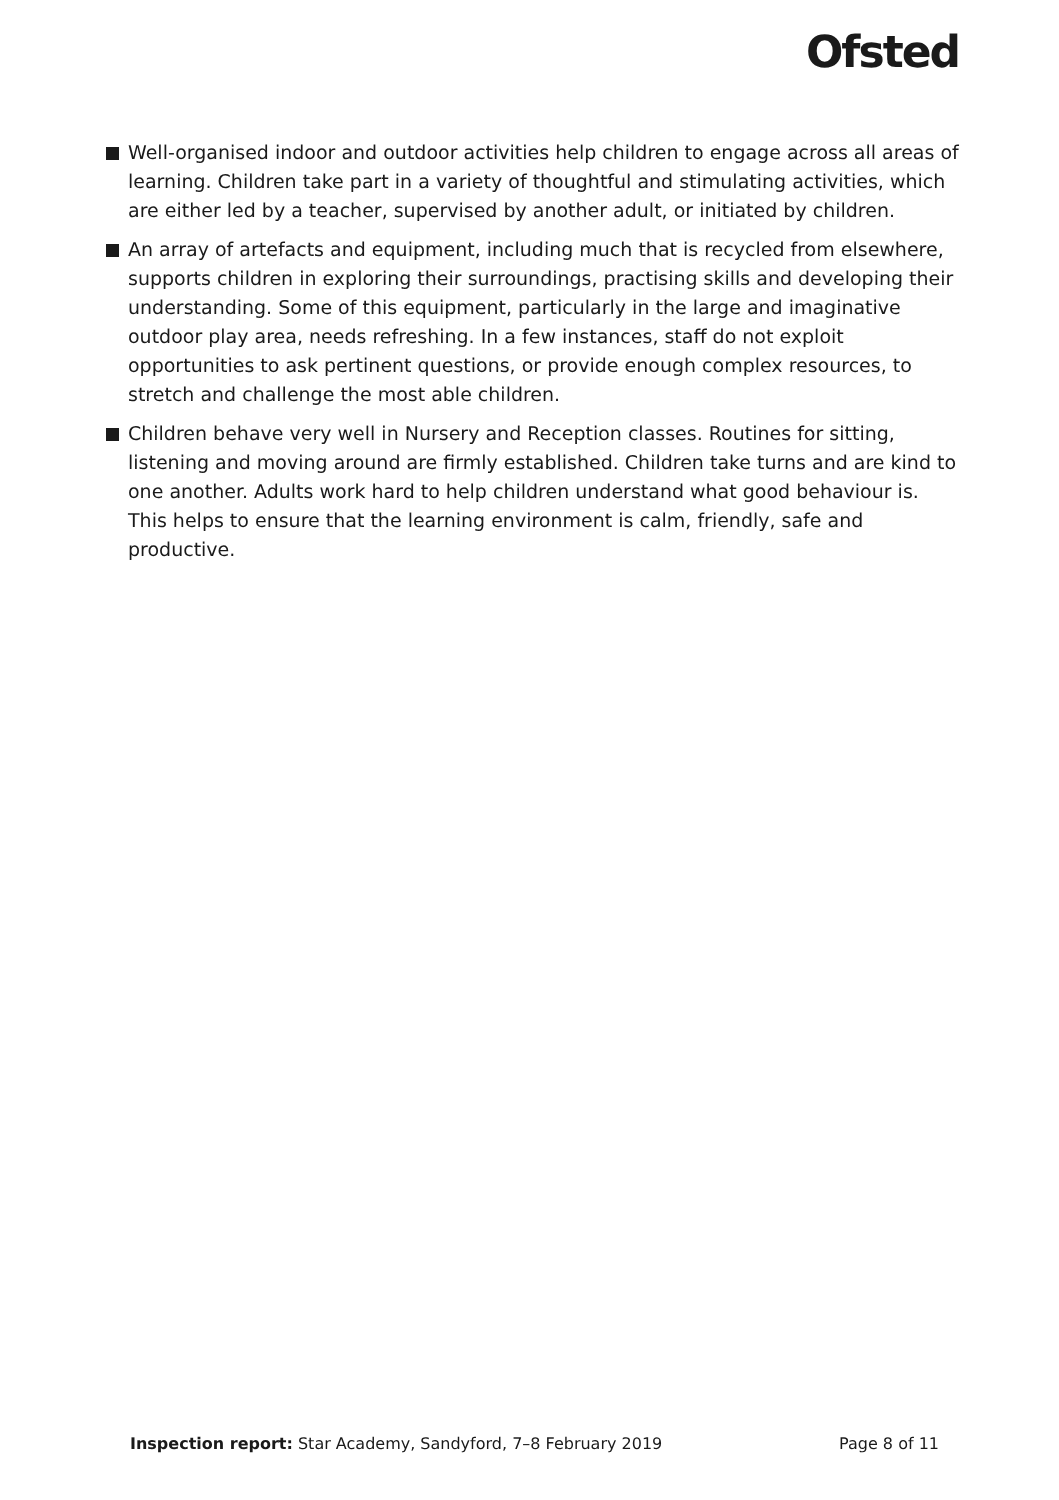Ofsted
Well-organised indoor and outdoor activities help children to engage across all areas of learning. Children take part in a variety of thoughtful and stimulating activities, which are either led by a teacher, supervised by another adult, or initiated by children.
An array of artefacts and equipment, including much that is recycled from elsewhere, supports children in exploring their surroundings, practising skills and developing their understanding. Some of this equipment, particularly in the large and imaginative outdoor play area, needs refreshing. In a few instances, staff do not exploit opportunities to ask pertinent questions, or provide enough complex resources, to stretch and challenge the most able children.
Children behave very well in Nursery and Reception classes. Routines for sitting, listening and moving around are firmly established. Children take turns and are kind to one another. Adults work hard to help children understand what good behaviour is. This helps to ensure that the learning environment is calm, friendly, safe and productive.
Inspection report: Star Academy, Sandyford, 7–8 February 2019 Page 8 of 11